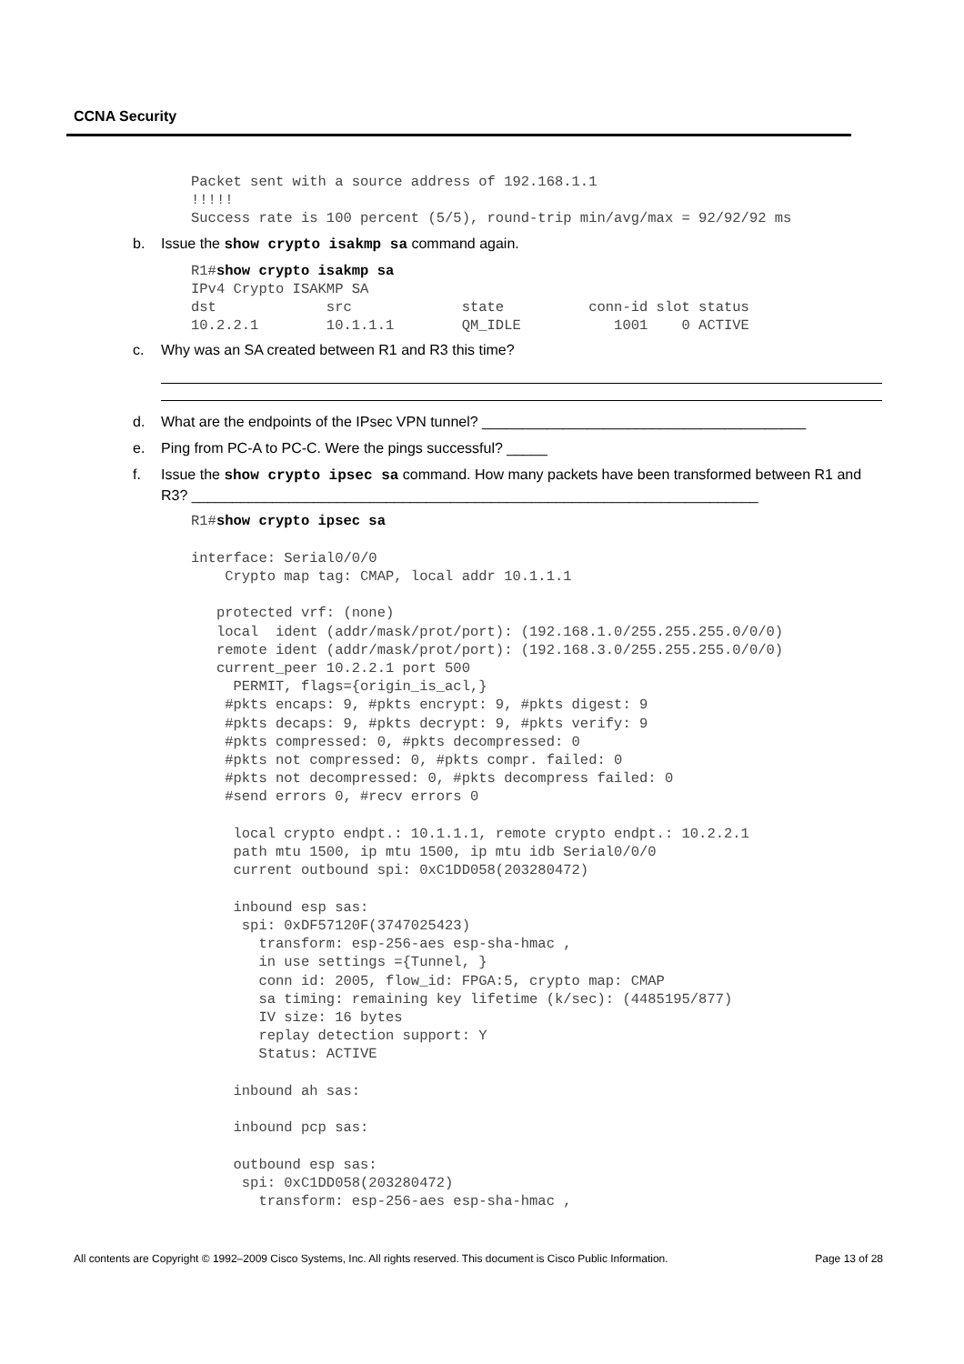CCNA Security
Packet sent with a source address of 192.168.1.1
!!!!!
Success rate is 100 percent (5/5), round-trip min/avg/max = 92/92/92 ms
b. Issue the show crypto isakmp sa command again.
R1#show crypto isakmp sa
IPv4 Crypto ISAKMP SA
dst             src             state          conn-id slot status
10.2.2.1        10.1.1.1        QM_IDLE           1001    0 ACTIVE
c. Why was an SA created between R1 and R3 this time?
d. What are the endpoints of the IPsec VPN tunnel? ________________________________________
e. Ping from PC-A to PC-C. Were the pings successful? _____
f. Issue the show crypto ipsec sa command. How many packets have been transformed between R1 and R3? ______________________________________________________________________
R1#show crypto ipsec sa

interface: Serial0/0/0
    Crypto map tag: CMAP, local addr 10.1.1.1

   protected vrf: (none)
   local  ident (addr/mask/prot/port): (192.168.1.0/255.255.255.0/0/0)
   remote ident (addr/mask/prot/port): (192.168.3.0/255.255.255.0/0/0)
   current_peer 10.2.2.1 port 500
     PERMIT, flags={origin_is_acl,}
    #pkts encaps: 9, #pkts encrypt: 9, #pkts digest: 9
    #pkts decaps: 9, #pkts decrypt: 9, #pkts verify: 9
    #pkts compressed: 0, #pkts decompressed: 0
    #pkts not compressed: 0, #pkts compr. failed: 0
    #pkts not decompressed: 0, #pkts decompress failed: 0
    #send errors 0, #recv errors 0

     local crypto endpt.: 10.1.1.1, remote crypto endpt.: 10.2.2.1
     path mtu 1500, ip mtu 1500, ip mtu idb Serial0/0/0
     current outbound spi: 0xC1DD058(203280472)

     inbound esp sas:
      spi: 0xDF57120F(3747025423)
        transform: esp-256-aes esp-sha-hmac ,
        in use settings ={Tunnel, }
        conn id: 2005, flow_id: FPGA:5, crypto map: CMAP
        sa timing: remaining key lifetime (k/sec): (4485195/877)
        IV size: 16 bytes
        replay detection support: Y
        Status: ACTIVE

     inbound ah sas:

     inbound pcp sas:

     outbound esp sas:
      spi: 0xC1DD058(203280472)
        transform: esp-256-aes esp-sha-hmac ,
All contents are Copyright © 1992–2009 Cisco Systems, Inc. All rights reserved. This document is Cisco Public Information. Page 13 of 28